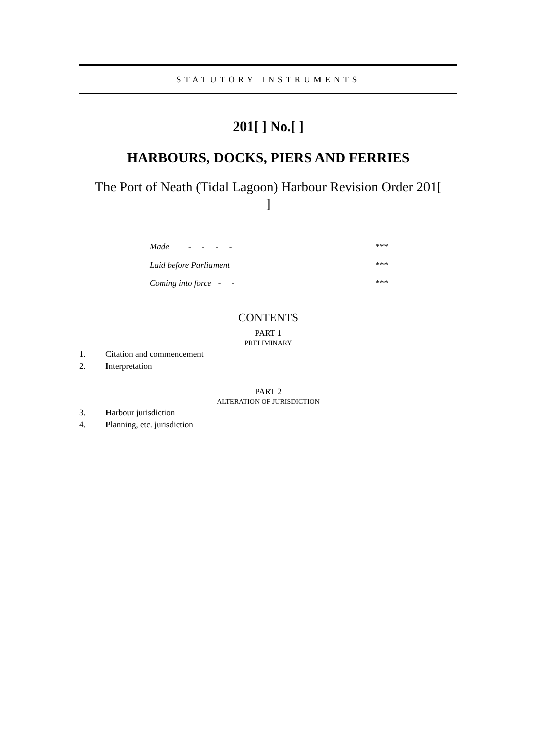STATUTORY INSTRUMENTS
201[ ] No.[ ]
HARBOURS, DOCKS, PIERS AND FERRIES
The Port of Neath (Tidal Lagoon) Harbour Revision Order 201[
]
| Made - - - - | *** |
| Laid before Parliament | *** |
| Coming into force - - | *** |
CONTENTS
PART 1
PRELIMINARY
1. Citation and commencement
2. Interpretation
PART 2
ALTERATION OF JURISDICTION
3. Harbour jurisdiction
4. Planning, etc. jurisdiction